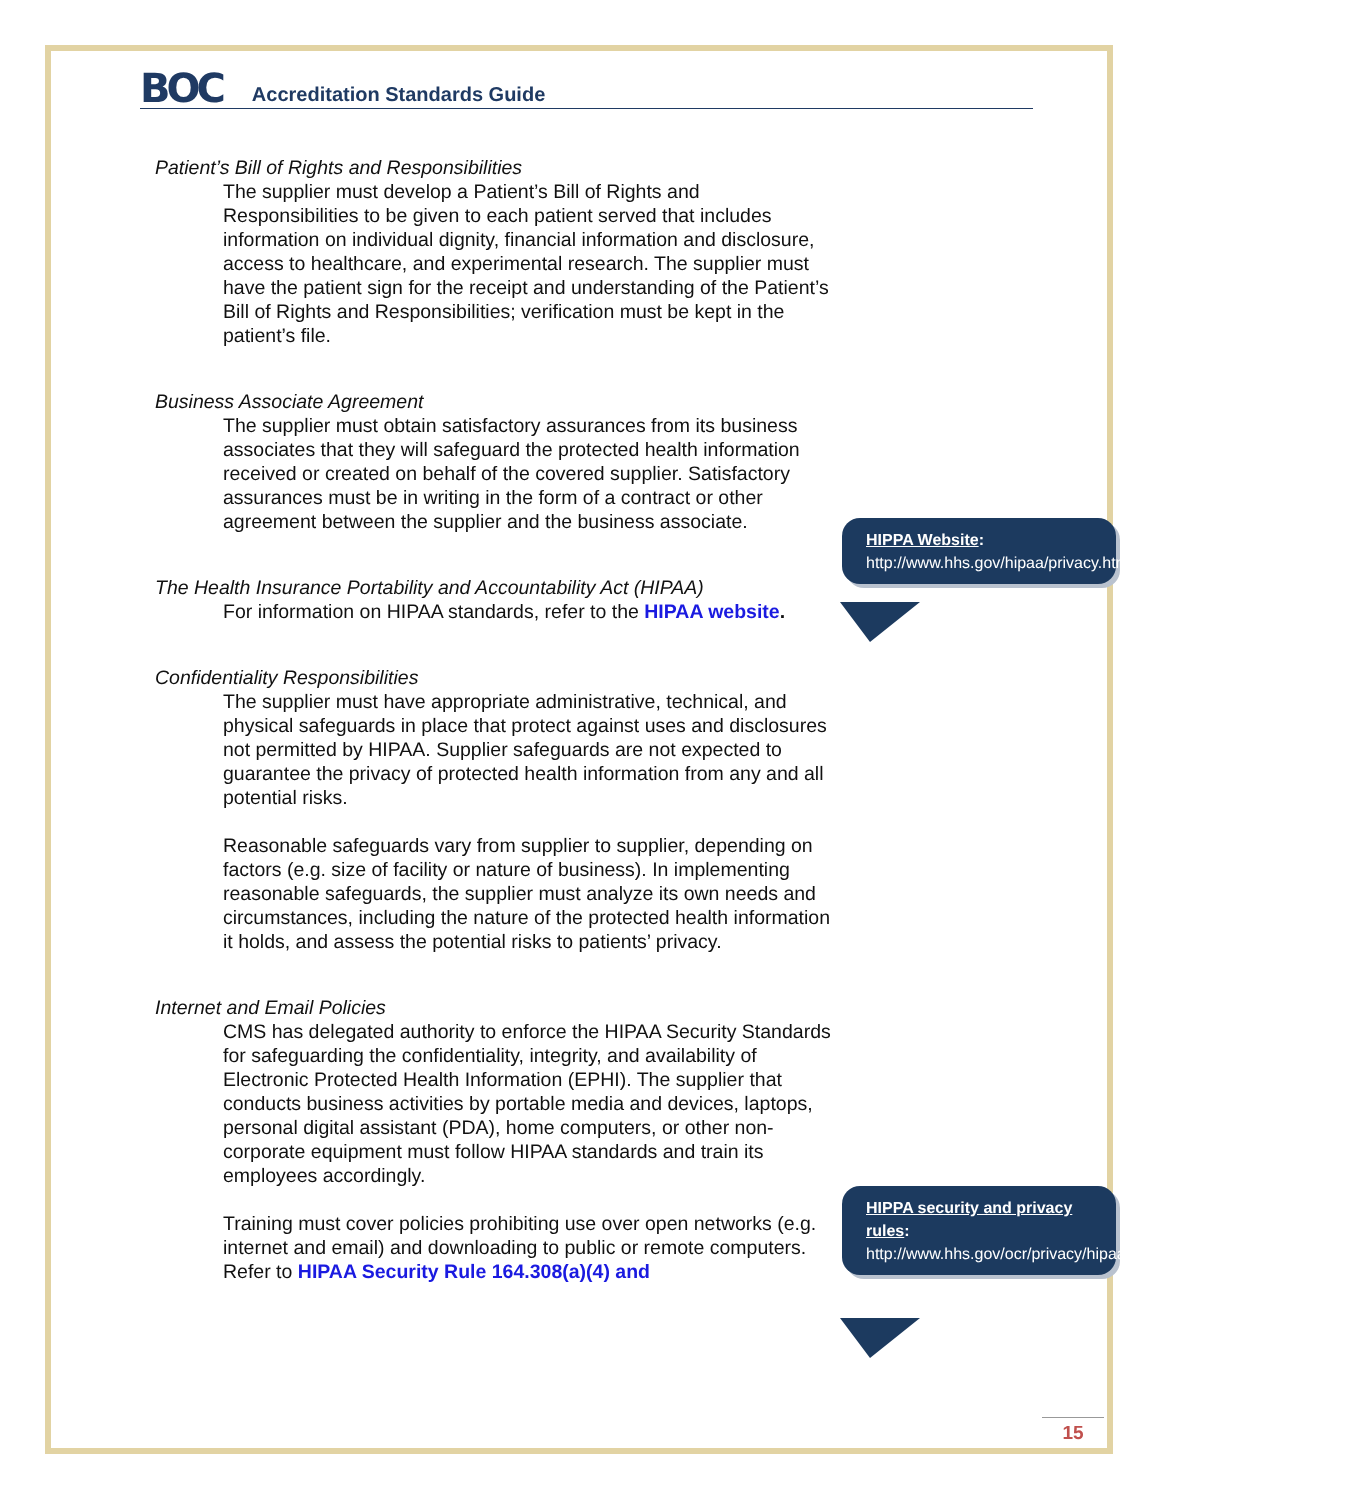BOC
Accreditation Standards Guide
Patient’s Bill of Rights and Responsibilities
The supplier must develop a Patient’s Bill of Rights and Responsibilities to be given to each patient served that includes information on individual dignity, financial information and disclosure, access to healthcare, and experimental research. The supplier must have the patient sign for the receipt and understanding of the Patient’s Bill of Rights and Responsibilities; verification must be kept in the patient’s file.
Business Associate Agreement
The supplier must obtain satisfactory assurances from its business associates that they will safeguard the protected health information received or created on behalf of the covered supplier. Satisfactory assurances must be in writing in the form of a contract or other agreement between the supplier and the business associate.
The Health Insurance Portability and Accountability Act (HIPAA)
For information on HIPAA standards, refer to the HIPAA website.
Confidentiality Responsibilities
The supplier must have appropriate administrative, technical, and physical safeguards in place that protect against uses and disclosures not permitted by HIPAA. Supplier safeguards are not expected to guarantee the privacy of protected health information from any and all potential risks.
Reasonable safeguards vary from supplier to supplier, depending on factors (e.g. size of facility or nature of business). In implementing reasonable safeguards, the supplier must analyze its own needs and circumstances, including the nature of the protected health information it holds, and assess the potential risks to patients’ privacy.
Internet and Email Policies
CMS has delegated authority to enforce the HIPAA Security Standards for safeguarding the confidentiality, integrity, and availability of Electronic Protected Health Information (EPHI). The supplier that conducts business activities by portable media and devices, laptops, personal digital assistant (PDA), home computers, or other non-corporate equipment must follow HIPAA standards and train its employees accordingly.
Training must cover policies prohibiting use over open networks (e.g. internet and email) and downloading to public or remote computers. Refer to HIPAA Security Rule 164.308(a)(4) and
HIPPA Website:
http://www.hhs.gov/hipaa/privacy.html
HIPPA security and privacy rules:
http://www.hhs.gov/ocr/privacy/hipaa/understanding/srsummary.html
15